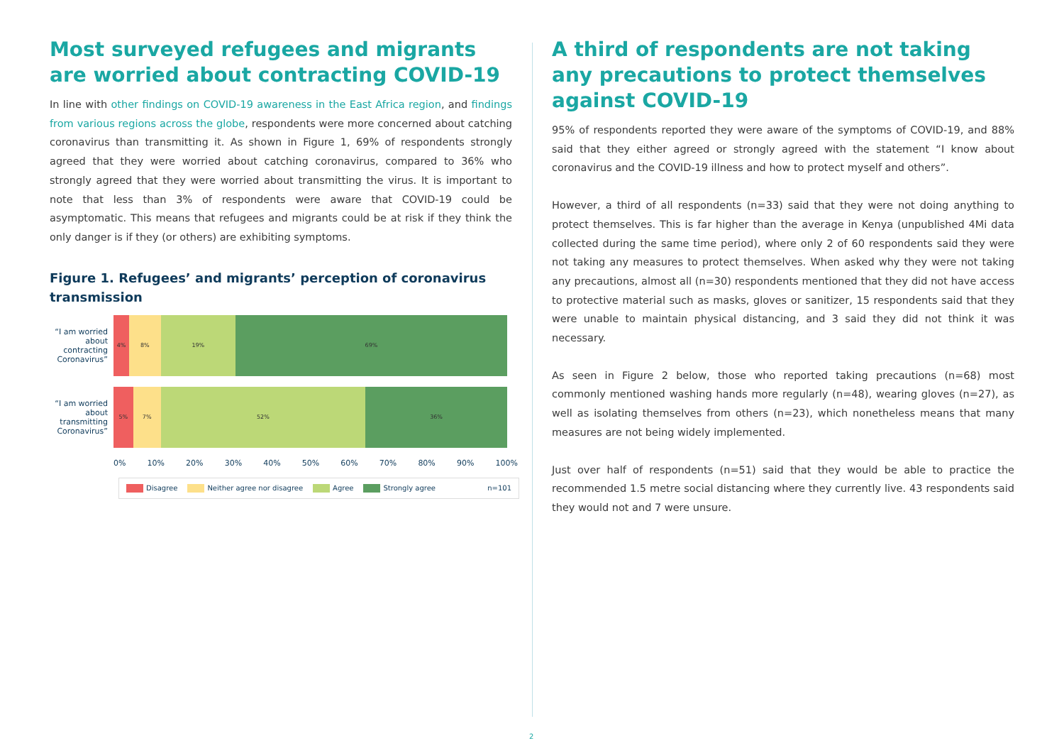Most surveyed refugees and migrants are worried about contracting COVID-19
In line with other findings on COVID-19 awareness in the East Africa region, and findings from various regions across the globe, respondents were more concerned about catching coronavirus than transmitting it. As shown in Figure 1, 69% of respondents strongly agreed that they were worried about catching coronavirus, compared to 36% who strongly agreed that they were worried about transmitting the virus. It is important to note that less than 3% of respondents were aware that COVID-19 could be asymptomatic. This means that refugees and migrants could be at risk if they think the only danger is if they (or others) are exhibiting symptoms.
Figure 1. Refugees’ and migrants’ perception of coronavirus transmission
“I am worried about contracting Coronavirus”
4% 8% 19% 69%
“I am worried about transmitting Coronavirus”
5% 7% 52% 36%
0% 10% 20% 30% 40% 50% 60% 70% 80% 90% 100%
Disagree Neither agree nor disagree Agree Strongly agree n=101
A third of respondents are not taking any precautions to protect themselves against COVID-19
95% of respondents reported they were aware of the symptoms of COVID-19, and 88% said that they either agreed or strongly agreed with the statement “I know about coronavirus and the COVID-19 illness and how to protect myself and others”.
However, a third of all respondents (n=33) said that they were not doing anything to protect themselves. This is far higher than the average in Kenya (unpublished 4Mi data collected during the same time period), where only 2 of 60 respondents said they were not taking any measures to protect themselves. When asked why they were not taking any precautions, almost all (n=30) respondents mentioned that they did not have access to protective material such as masks, gloves or sanitizer, 15 respondents said that they were unable to maintain physical distancing, and 3 said they did not think it was necessary.
As seen in Figure 2 below, those who reported taking precautions (n=68) most commonly mentioned washing hands more regularly (n=48), wearing gloves (n=27), as well as isolating themselves from others (n=23), which nonetheless means that many measures are not being widely implemented.
Just over half of respondents (n=51) said that they would be able to practice the recommended 1.5 metre social distancing where they currently live. 43 respondents said they would not and 7 were unsure.
2